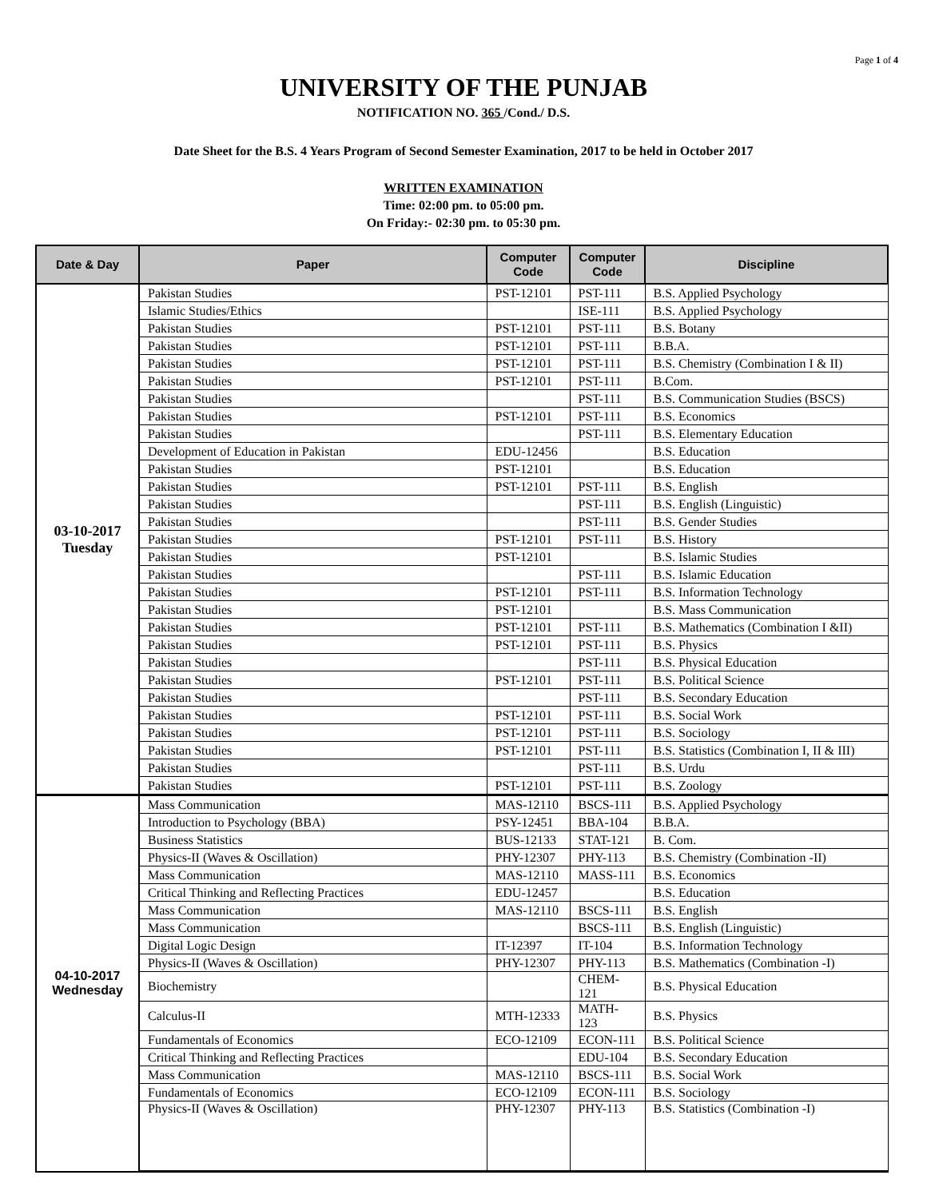Page 1 of 4
UNIVERSITY OF THE PUNJAB
NOTIFICATION NO. 365 /Cond./ D.S.
Date Sheet for the B.S. 4 Years Program of Second Semester Examination, 2017 to be held in October 2017
WRITTEN EXAMINATION
Time: 02:00 pm. to 05:00 pm.
On Friday:- 02:30 pm. to 05:30 pm.
| Date & Day | Paper | Computer Code | Computer Code | Discipline |
| --- | --- | --- | --- | --- |
| 03-10-2017 Tuesday | Pakistan Studies | PST-12101 | PST-111 | B.S. Applied Psychology |
| | Islamic Studies/Ethics | | ISE-111 | B.S. Applied Psychology |
| | Pakistan Studies | PST-12101 | PST-111 | B.S. Botany |
| | Pakistan Studies | PST-12101 | PST-111 | B.B.A. |
| | Pakistan Studies | PST-12101 | PST-111 | B.S. Chemistry (Combination I & II) |
| | Pakistan Studies | PST-12101 | PST-111 | B.Com. |
| | Pakistan Studies | | PST-111 | B.S. Communication Studies (BSCS) |
| | Pakistan Studies | PST-12101 | PST-111 | B.S. Economics |
| | Pakistan Studies | | PST-111 | B.S. Elementary Education |
| | Development of Education in Pakistan | EDU-12456 | | B.S. Education |
| | Pakistan Studies | PST-12101 | | B.S. Education |
| | Pakistan Studies | PST-12101 | PST-111 | B.S. English |
| | Pakistan Studies | | PST-111 | B.S. English (Linguistic) |
| | Pakistan Studies | | PST-111 | B.S. Gender Studies |
| | Pakistan Studies | PST-12101 | PST-111 | B.S. History |
| | Pakistan Studies | PST-12101 | | B.S. Islamic Studies |
| | Pakistan Studies | | PST-111 | B.S. Islamic Education |
| | Pakistan Studies | PST-12101 | PST-111 | B.S. Information Technology |
| | Pakistan Studies | PST-12101 | | B.S. Mass Communication |
| | Pakistan Studies | PST-12101 | PST-111 | B.S. Mathematics (Combination I &II) |
| | Pakistan Studies | PST-12101 | PST-111 | B.S. Physics |
| | Pakistan Studies | | PST-111 | B.S. Physical Education |
| | Pakistan Studies | PST-12101 | PST-111 | B.S. Political Science |
| | Pakistan Studies | | PST-111 | B.S. Secondary Education |
| | Pakistan Studies | PST-12101 | PST-111 | B.S. Social Work |
| | Pakistan Studies | PST-12101 | PST-111 | B.S. Sociology |
| | Pakistan Studies | PST-12101 | PST-111 | B.S. Statistics (Combination I, II & III) |
| | Pakistan Studies | | PST-111 | B.S. Urdu |
| | Pakistan Studies | PST-12101 | PST-111 | B.S. Zoology |
| 04-10-2017 Wednesday | Mass Communication | MAS-12110 | BSCS-111 | B.S. Applied Psychology |
| | Introduction to Psychology (BBA) | PSY-12451 | BBA-104 | B.B.A. |
| | Business Statistics | BUS-12133 | STAT-121 | B. Com. |
| | Physics-II (Waves & Oscillation) | PHY-12307 | PHY-113 | B.S. Chemistry (Combination -II) |
| | Mass Communication | MAS-12110 | MASS-111 | B.S. Economics |
| | Critical Thinking and Reflecting Practices | EDU-12457 | | B.S. Education |
| | Mass Communication | MAS-12110 | BSCS-111 | B.S. English |
| | Mass Communication | | BSCS-111 | B.S. English (Linguistic) |
| | Digital Logic Design | IT-12397 | IT-104 | B.S. Information Technology |
| | Physics-II (Waves & Oscillation) | PHY-12307 | PHY-113 | B.S. Mathematics (Combination -I) |
| | Biochemistry | | CHEM-121 | B.S. Physical Education |
| | Calculus-II | MTH-12333 | MATH-123 | B.S. Physics |
| | Fundamentals of Economics | ECO-12109 | ECON-111 | B.S. Political Science |
| | Critical Thinking and Reflecting Practices | | EDU-104 | B.S. Secondary Education |
| | Mass Communication | MAS-12110 | BSCS-111 | B.S. Social Work |
| | Fundamentals of Economics | ECO-12109 | ECON-111 | B.S. Sociology |
| | Physics-II (Waves & Oscillation) | PHY-12307 | PHY-113 | B.S. Statistics (Combination -I) |